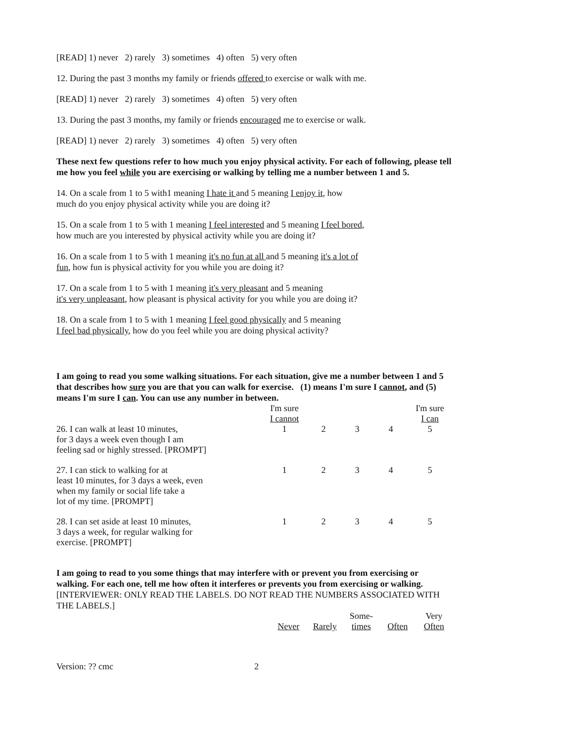[READ] 1) never 2) rarely 3) sometimes 4) often 5) very often
12. During the past 3 months my family or friends offered to exercise or walk with me.
[READ] 1) never 2) rarely 3) sometimes 4) often 5) very often
13. During the past 3 months, my family or friends encouraged me to exercise or walk.
[READ] 1) never 2) rarely 3) sometimes 4) often 5) very often
These next few questions refer to how much you enjoy physical activity. For each of following, please tell me how you feel while you are exercising or walking by telling me a number between 1 and 5.
14. On a scale from 1 to 5 with1 meaning I hate it and 5 meaning I enjoy it, how
much do you enjoy physical activity while you are doing it?
15. On a scale from 1 to 5 with 1 meaning I feel interested and 5 meaning I feel bored,
how much are you interested by physical activity while you are doing it?
16. On a scale from 1 to 5 with 1 meaning it's no fun at all and 5 meaning it's a lot of
fun, how fun is physical activity for you while you are doing it?
17. On a scale from 1 to 5 with 1 meaning it's very pleasant and 5 meaning
it's very unpleasant, how pleasant is physical activity for you while you are doing it?
18. On a scale from 1 to 5 with 1 meaning I feel good physically and 5 meaning
I feel bad physically, how do you feel while you are doing physical activity?
I am going to read you some walking situations. For each situation, give me a number between 1 and 5 that describes how sure you are that you can walk for exercise. (1) means I'm sure I cannot, and (5) means I'm sure I can. You can use any number in between.
| | I'm sure I cannot | | | | I'm sure I can |
| 26. I can walk at least 10 minutes, for 3 days a week even though I am feeling sad or highly stressed. [PROMPT] | 1 | 2 | 3 | 4 | 5 |
| 27. I can stick to walking for at least 10 minutes, for 3 days a week, even when my family or social life take a lot of my time. [PROMPT] | 1 | 2 | 3 | 4 | 5 |
| 28. I can set aside at least 10 minutes, 3 days a week, for regular walking for exercise. [PROMPT] | 1 | 2 | 3 | 4 | 5 |
I am going to read to you some things that may interfere with or prevent you from exercising or walking. For each one, tell me how often it interferes or prevents you from exercising or walking.
[INTERVIEWER: ONLY READ THE LABELS. DO NOT READ THE NUMBERS ASSOCIATED WITH THE LABELS.]
| | Never | Rarely | Some- times | Often | Very Often |
| Version: ?? cmc | 2 |